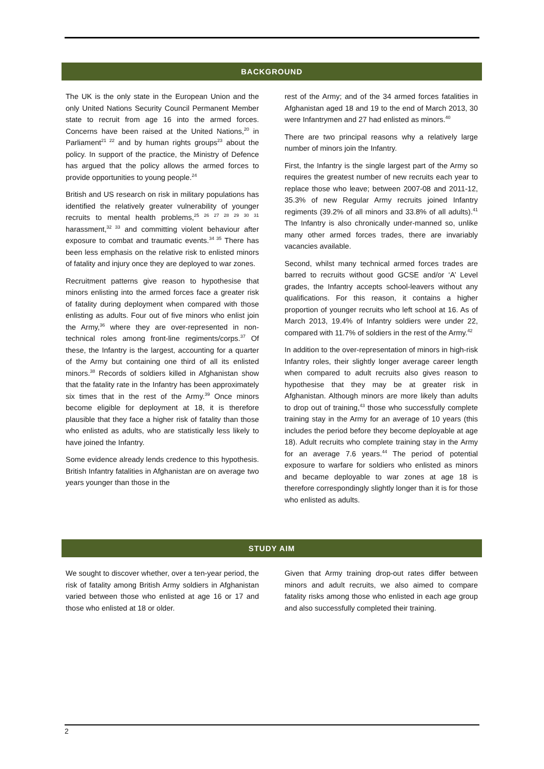BACKGROUND
The UK is the only state in the European Union and the only United Nations Security Council Permanent Member state to recruit from age 16 into the armed forces. Concerns have been raised at the United Nations,<sup>20</sup> in Parliament<sup>21 22</sup> and by human rights groups<sup>23</sup> about the policy. In support of the practice, the Ministry of Defence has argued that the policy allows the armed forces to provide opportunities to young people.<sup>24</sup>
British and US research on risk in military populations has identified the relatively greater vulnerability of younger recruits to mental health problems,<sup>25 26 27 28 29 30 31</sup> harassment,<sup>32 33</sup> and committing violent behaviour after exposure to combat and traumatic events.<sup>34 35</sup> There has been less emphasis on the relative risk to enlisted minors of fatality and injury once they are deployed to war zones.
Recruitment patterns give reason to hypothesise that minors enlisting into the armed forces face a greater risk of fatality during deployment when compared with those enlisting as adults. Four out of five minors who enlist join the Army,<sup>36</sup> where they are over-represented in non-technical roles among front-line regiments/corps.<sup>37</sup> Of these, the Infantry is the largest, accounting for a quarter of the Army but containing one third of all its enlisted minors.<sup>38</sup> Records of soldiers killed in Afghanistan show that the fatality rate in the Infantry has been approximately six times that in the rest of the Army.<sup>39</sup> Once minors become eligible for deployment at 18, it is therefore plausible that they face a higher risk of fatality than those who enlisted as adults, who are statistically less likely to have joined the Infantry.
Some evidence already lends credence to this hypothesis. British Infantry fatalities in Afghanistan are on average two years younger than those in the
rest of the Army; and of the 34 armed forces fatalities in Afghanistan aged 18 and 19 to the end of March 2013, 30 were Infantrymen and 27 had enlisted as minors.<sup>40</sup>
There are two principal reasons why a relatively large number of minors join the Infantry.
First, the Infantry is the single largest part of the Army so requires the greatest number of new recruits each year to replace those who leave; between 2007-08 and 2011-12, 35.3% of new Regular Army recruits joined Infantry regiments (39.2% of all minors and 33.8% of all adults).<sup>41</sup> The Infantry is also chronically under-manned so, unlike many other armed forces trades, there are invariably vacancies available.
Second, whilst many technical armed forces trades are barred to recruits without good GCSE and/or ‘A’ Level grades, the Infantry accepts school-leavers without any qualifications. For this reason, it contains a higher proportion of younger recruits who left school at 16. As of March 2013, 19.4% of Infantry soldiers were under 22, compared with 11.7% of soldiers in the rest of the Army.<sup>42</sup>
In addition to the over-representation of minors in high-risk Infantry roles, their slightly longer average career length when compared to adult recruits also gives reason to hypothesise that they may be at greater risk in Afghanistan. Although minors are more likely than adults to drop out of training,<sup>43</sup> those who successfully complete training stay in the Army for an average of 10 years (this includes the period before they become deployable at age 18). Adult recruits who complete training stay in the Army for an average 7.6 years.<sup>44</sup> The period of potential exposure to warfare for soldiers who enlisted as minors and became deployable to war zones at age 18 is therefore correspondingly slightly longer than it is for those who enlisted as adults.
STUDY AIM
We sought to discover whether, over a ten-year period, the risk of fatality among British Army soldiers in Afghanistan varied between those who enlisted at age 16 or 17 and those who enlisted at 18 or older.
Given that Army training drop-out rates differ between minors and adult recruits, we also aimed to compare fatality risks among those who enlisted in each age group and also successfully completed their training.
2